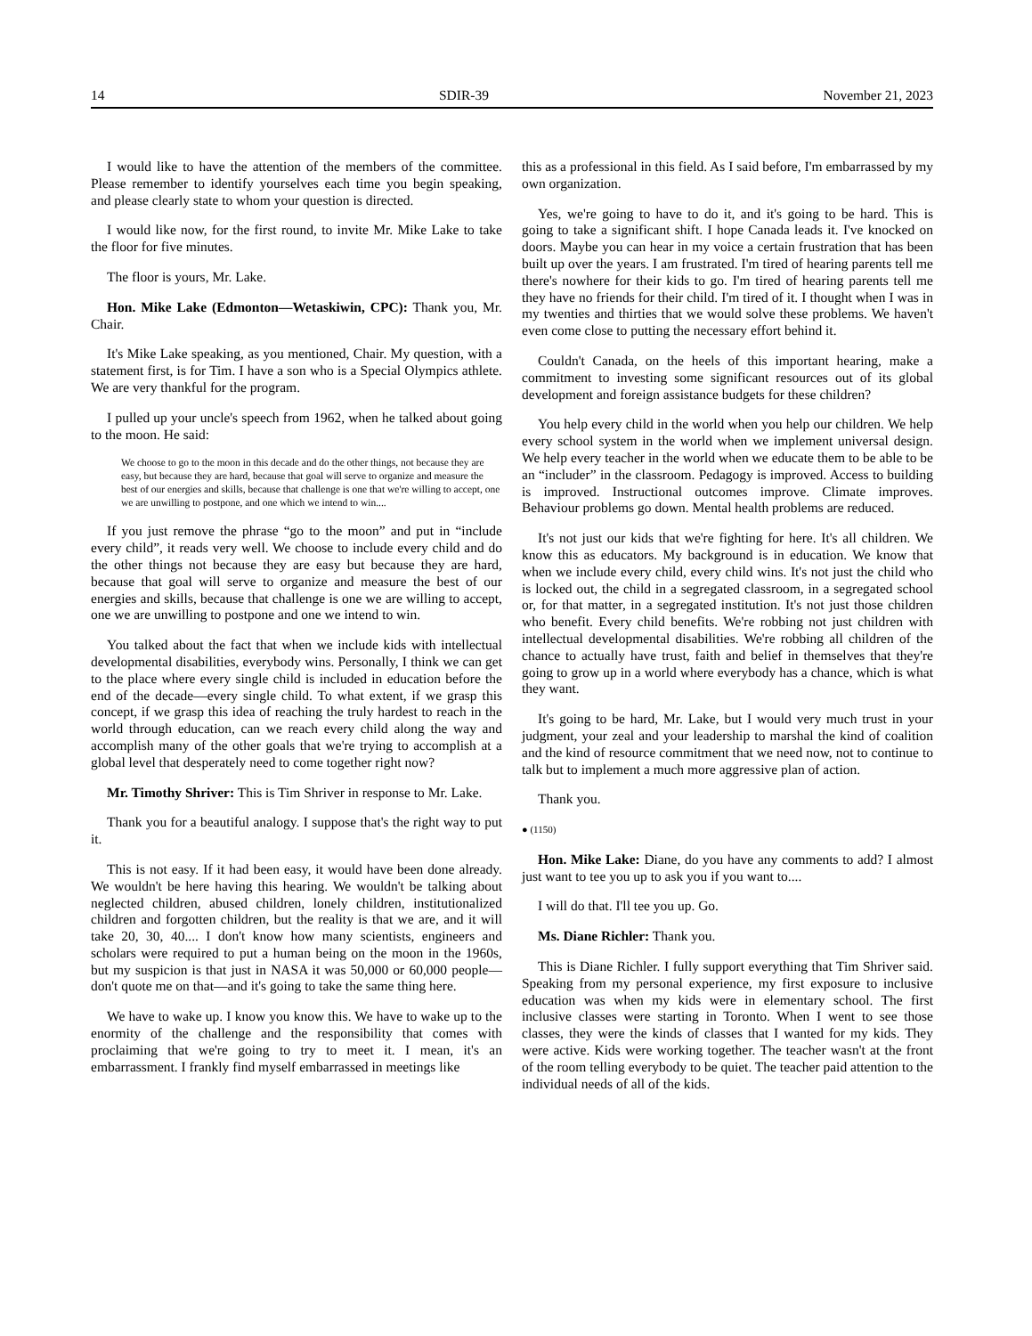14 SDIR-39 November 21, 2023
I would like to have the attention of the members of the committee. Please remember to identify yourselves each time you begin speaking, and please clearly state to whom your question is directed.
I would like now, for the first round, to invite Mr. Mike Lake to take the floor for five minutes.
The floor is yours, Mr. Lake.
Hon. Mike Lake (Edmonton—Wetaskiwin, CPC): Thank you, Mr. Chair.
It's Mike Lake speaking, as you mentioned, Chair. My question, with a statement first, is for Tim. I have a son who is a Special Olympics athlete. We are very thankful for the program.
I pulled up your uncle's speech from 1962, when he talked about going to the moon. He said:
We choose to go to the moon in this decade and do the other things, not because they are easy, but because they are hard, because that goal will serve to organize and measure the best of our energies and skills, because that challenge is one that we're willing to accept, one we are unwilling to postpone, and one which we intend to win....
If you just remove the phrase “go to the moon” and put in “include every child”, it reads very well. We choose to include every child and do the other things not because they are easy but because they are hard, because that goal will serve to organize and measure the best of our energies and skills, because that challenge is one we are willing to accept, one we are unwilling to postpone and one we intend to win.
You talked about the fact that when we include kids with intellectual developmental disabilities, everybody wins. Personally, I think we can get to the place where every single child is included in education before the end of the decade—every single child. To what extent, if we grasp this concept, if we grasp this idea of reaching the truly hardest to reach in the world through education, can we reach every child along the way and accomplish many of the other goals that we're trying to accomplish at a global level that desperately need to come together right now?
Mr. Timothy Shriver: This is Tim Shriver in response to Mr. Lake.
Thank you for a beautiful analogy. I suppose that's the right way to put it.
This is not easy. If it had been easy, it would have been done already. We wouldn't be here having this hearing. We wouldn't be talking about neglected children, abused children, lonely children, institutionalized children and forgotten children, but the reality is that we are, and it will take 20, 30, 40.... I don't know how many scientists, engineers and scholars were required to put a human being on the moon in the 1960s, but my suspicion is that just in NASA it was 50,000 or 60,000 people—don't quote me on that—and it's going to take the same thing here.
We have to wake up. I know you know this. We have to wake up to the enormity of the challenge and the responsibility that comes with proclaiming that we're going to try to meet it. I mean, it's an embarrassment. I frankly find myself embarrassed in meetings like
this as a professional in this field. As I said before, I'm embarrassed by my own organization.
Yes, we're going to have to do it, and it's going to be hard. This is going to take a significant shift. I hope Canada leads it. I've knocked on doors. Maybe you can hear in my voice a certain frustration that has been built up over the years. I am frustrated. I'm tired of hearing parents tell me there's nowhere for their kids to go. I'm tired of hearing parents tell me they have no friends for their child. I'm tired of it. I thought when I was in my twenties and thirties that we would solve these problems. We haven't even come close to putting the necessary effort behind it.
Couldn't Canada, on the heels of this important hearing, make a commitment to investing some significant resources out of its global development and foreign assistance budgets for these children?
You help every child in the world when you help our children. We help every school system in the world when we implement universal design. We help every teacher in the world when we educate them to be able to be an “includer” in the classroom. Pedagogy is improved. Access to building is improved. Instructional outcomes improve. Climate improves. Behaviour problems go down. Mental health problems are reduced.
It's not just our kids that we're fighting for here. It's all children. We know this as educators. My background is in education. We know that when we include every child, every child wins. It's not just the child who is locked out, the child in a segregated classroom, in a segregated school or, for that matter, in a segregated institution. It's not just those children who benefit. Every child benefits. We're robbing not just children with intellectual developmental disabilities. We're robbing all children of the chance to actually have trust, faith and belief in themselves that they're going to grow up in a world where everybody has a chance, which is what they want.
It's going to be hard, Mr. Lake, but I would very much trust in your judgment, your zeal and your leadership to marshal the kind of coalition and the kind of resource commitment that we need now, not to continue to talk but to implement a much more aggressive plan of action.
Thank you.
● (1150)
Hon. Mike Lake: Diane, do you have any comments to add? I almost just want to tee you up to ask you if you want to....
I will do that. I'll tee you up. Go.
Ms. Diane Richler: Thank you.
This is Diane Richler. I fully support everything that Tim Shriver said. Speaking from my personal experience, my first exposure to inclusive education was when my kids were in elementary school. The first inclusive classes were starting in Toronto. When I went to see those classes, they were the kinds of classes that I wanted for my kids. They were active. Kids were working together. The teacher wasn't at the front of the room telling everybody to be quiet. The teacher paid attention to the individual needs of all of the kids.